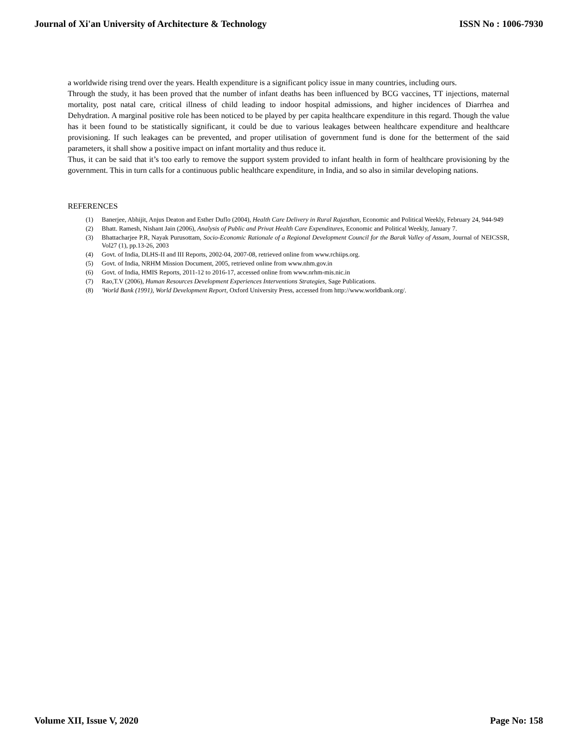Journal of Xi'an University of Architecture & Technology ISSN No : 1006-7930
a worldwide rising trend over the years. Health expenditure is a significant policy issue in many countries, including ours.
Through the study, it has been proved that the number of infant deaths has been influenced by BCG vaccines, TT injections, maternal mortality, post natal care, critical illness of child leading to indoor hospital admissions, and higher incidences of Diarrhea and Dehydration. A marginal positive role has been noticed to be played by per capita healthcare expenditure in this regard. Though the value has it been found to be statistically significant, it could be due to various leakages between healthcare expenditure and healthcare provisioning. If such leakages can be prevented, and proper utilisation of government fund is done for the betterment of the said parameters, it shall show a positive impact on infant mortality and thus reduce it.
Thus, it can be said that it’s too early to remove the support system provided to infant health in form of healthcare provisioning by the government. This in turn calls for a continuous public healthcare expenditure, in India, and so also in similar developing nations.
REFERENCES
(1) Banerjee, Abhijit, Anjus Deaton and Esther Duflo (2004), Health Care Delivery in Rural Rajasthan, Economic and Political Weekly, February 24, 944-949
(2) Bhatt. Ramesh, Nishant Jain (2006), Analysis of Public and Privat Health Care Expenditures, Economic and Political Weekly, January 7.
(3) Bhattacharjee P.R, Nayak Purusottam, Socio-Economic Rationale of a Regional Development Council for the Barak Valley of Assam, Journal of NEICSSR, Vol27 (1), pp.13-26, 2003
(4) Govt. of India, DLHS-II and III Reports, 2002-04, 2007-08, retrieved online from www.rchiips.org.
(5) Govt. of India, NRHM Mission Document, 2005, retrieved online from www.nhm.gov.in
(6) Govt. of India, HMIS Reports, 2011-12 to 2016-17, accessed online from www.nrhm-mis.nic.in
(7) Rao,T.V (2006), Human Resources Development Experiences Interventions Strategies, Sage Publications.
(8) 'World Bank (1991), World Development Report, Oxford University Press, accessed from http://www.worldbank.org/.
Volume XII, Issue V, 2020 Page No: 158